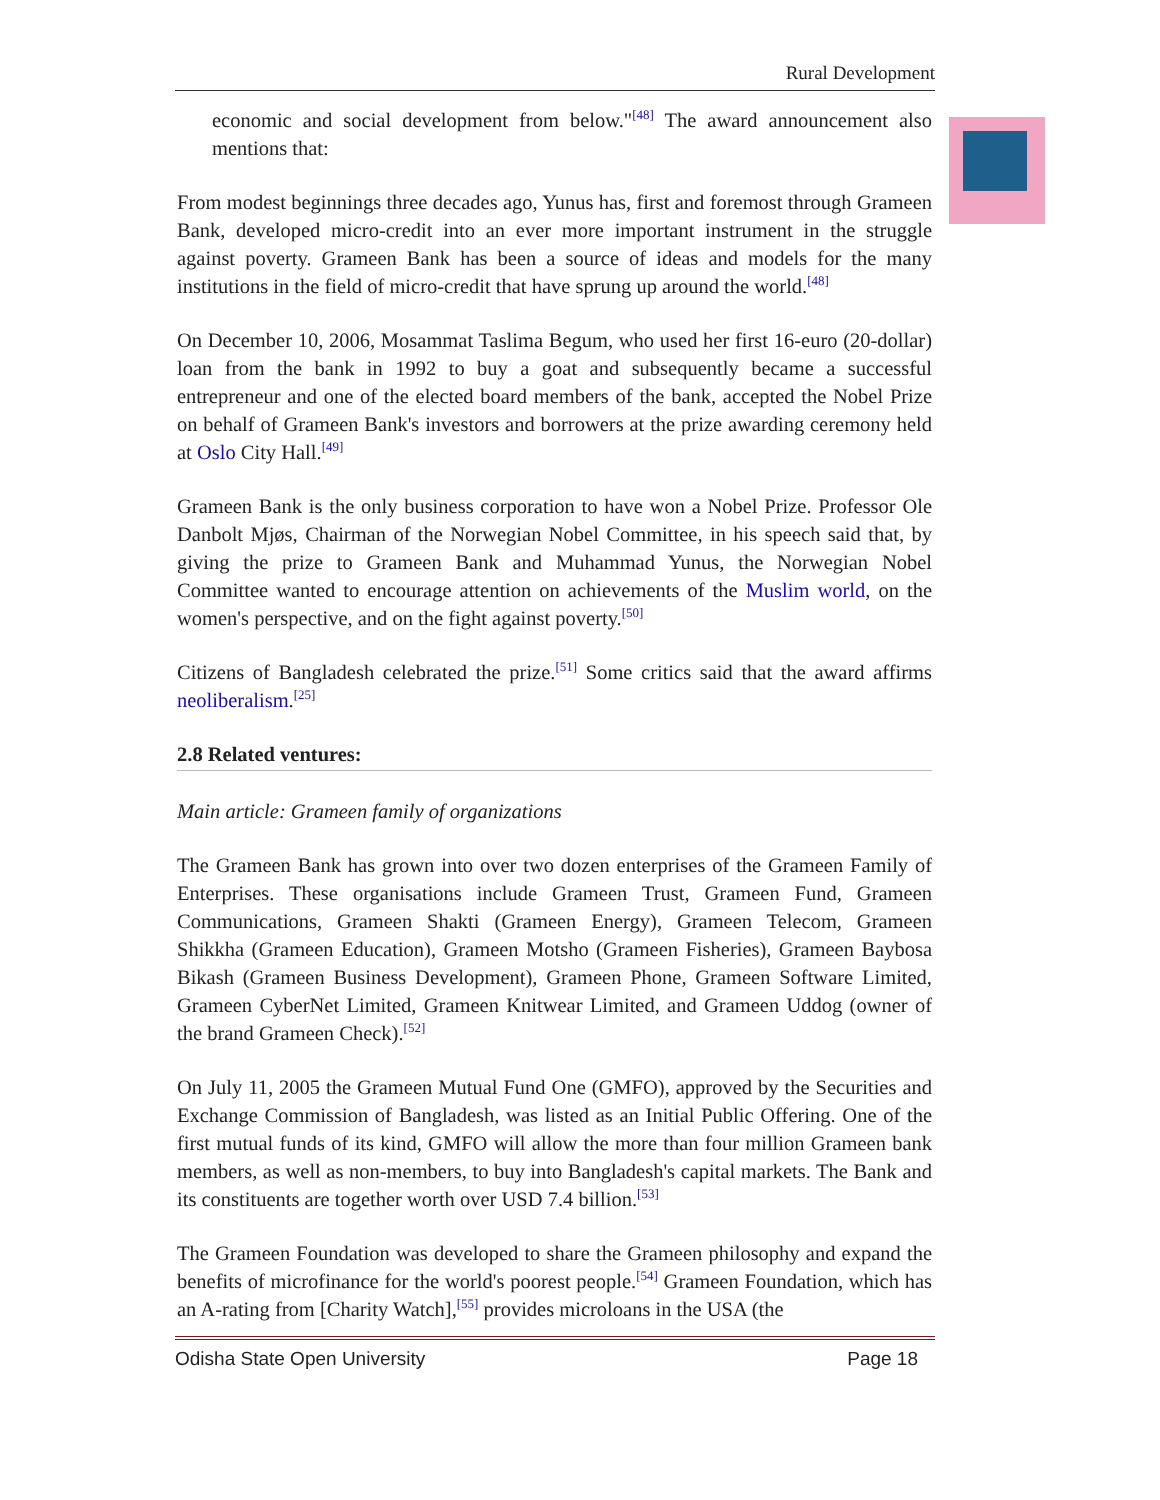Rural Development
economic and social development from below."<sup>[48]</sup> The award announcement also mentions that:
From modest beginnings three decades ago, Yunus has, first and foremost through Grameen Bank, developed micro-credit into an ever more important instrument in the struggle against poverty. Grameen Bank has been a source of ideas and models for the many institutions in the field of micro-credit that have sprung up around the world.<sup>[48]</sup>
On December 10, 2006, Mosammat Taslima Begum, who used her first 16-euro (20-dollar) loan from the bank in 1992 to buy a goat and subsequently became a successful entrepreneur and one of the elected board members of the bank, accepted the Nobel Prize on behalf of Grameen Bank's investors and borrowers at the prize awarding ceremony held at Oslo City Hall.<sup>[49]</sup>
Grameen Bank is the only business corporation to have won a Nobel Prize. Professor Ole Danbolt Mjøs, Chairman of the Norwegian Nobel Committee, in his speech said that, by giving the prize to Grameen Bank and Muhammad Yunus, the Norwegian Nobel Committee wanted to encourage attention on achievements of the Muslim world, on the women's perspective, and on the fight against poverty.<sup>[50]</sup>
Citizens of Bangladesh celebrated the prize.<sup>[51]</sup> Some critics said that the award affirms neoliberalism.<sup>[25]</sup>
2.8 Related ventures:
Main article: Grameen family of organizations
The Grameen Bank has grown into over two dozen enterprises of the Grameen Family of Enterprises. These organisations include Grameen Trust, Grameen Fund, Grameen Communications, Grameen Shakti (Grameen Energy), Grameen Telecom, Grameen Shikkha (Grameen Education), Grameen Motsho (Grameen Fisheries), Grameen Baybosa Bikash (Grameen Business Development), Grameen Phone, Grameen Software Limited, Grameen CyberNet Limited, Grameen Knitwear Limited, and Grameen Uddog (owner of the brand Grameen Check).<sup>[52]</sup>
On July 11, 2005 the Grameen Mutual Fund One (GMFO), approved by the Securities and Exchange Commission of Bangladesh, was listed as an Initial Public Offering. One of the first mutual funds of its kind, GMFO will allow the more than four million Grameen bank members, as well as non-members, to buy into Bangladesh's capital markets. The Bank and its constituents are together worth over USD 7.4 billion.<sup>[53]</sup>
The Grameen Foundation was developed to share the Grameen philosophy and expand the benefits of microfinance for the world's poorest people.<sup>[54]</sup> Grameen Foundation, which has an A-rating from [Charity Watch],<sup>[55]</sup> provides microloans in the USA (the
Odisha State Open University Page 18